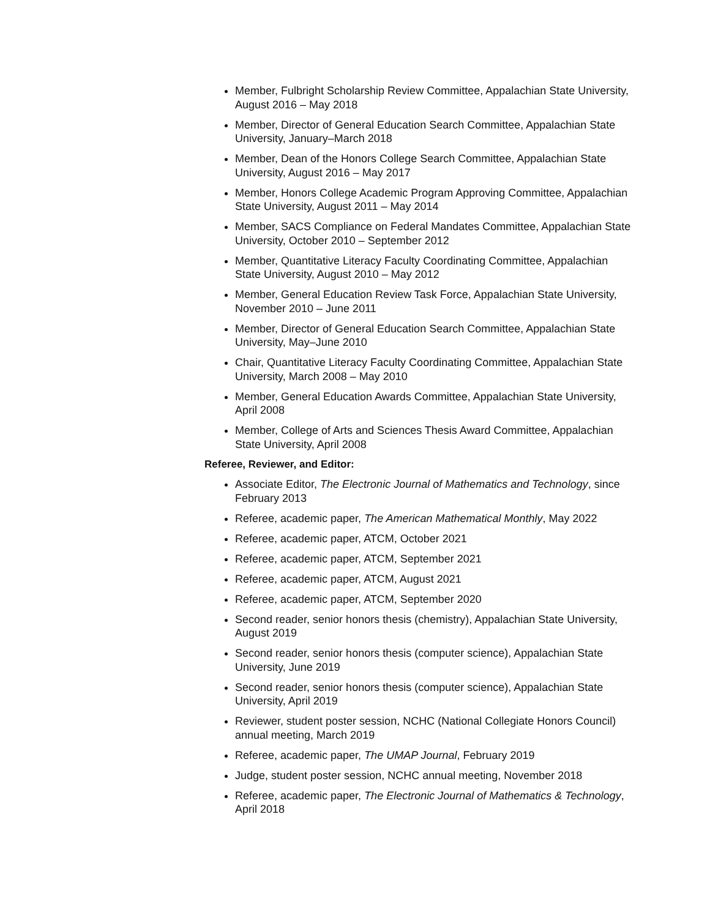Member, Fulbright Scholarship Review Committee, Appalachian State University, August 2016 – May 2018
Member, Director of General Education Search Committee, Appalachian State University, January–March 2018
Member, Dean of the Honors College Search Committee, Appalachian State University, August 2016 – May 2017
Member, Honors College Academic Program Approving Committee, Appalachian State University, August 2011 – May 2014
Member, SACS Compliance on Federal Mandates Committee, Appalachian State University, October 2010 – September 2012
Member, Quantitative Literacy Faculty Coordinating Committee, Appalachian State University, August 2010 – May 2012
Member, General Education Review Task Force, Appalachian State University, November 2010 – June 2011
Member, Director of General Education Search Committee, Appalachian State University, May–June 2010
Chair, Quantitative Literacy Faculty Coordinating Committee, Appalachian State University, March 2008 – May 2010
Member, General Education Awards Committee, Appalachian State University, April 2008
Member, College of Arts and Sciences Thesis Award Committee, Appalachian State University, April 2008
Referee, Reviewer, and Editor:
Associate Editor, The Electronic Journal of Mathematics and Technology, since February 2013
Referee, academic paper, The American Mathematical Monthly, May 2022
Referee, academic paper, ATCM, October 2021
Referee, academic paper, ATCM, September 2021
Referee, academic paper, ATCM, August 2021
Referee, academic paper, ATCM, September 2020
Second reader, senior honors thesis (chemistry), Appalachian State University, August 2019
Second reader, senior honors thesis (computer science), Appalachian State University, June 2019
Second reader, senior honors thesis (computer science), Appalachian State University, April 2019
Reviewer, student poster session, NCHC (National Collegiate Honors Council) annual meeting, March 2019
Referee, academic paper, The UMAP Journal, February 2019
Judge, student poster session, NCHC annual meeting, November 2018
Referee, academic paper, The Electronic Journal of Mathematics & Technology, April 2018